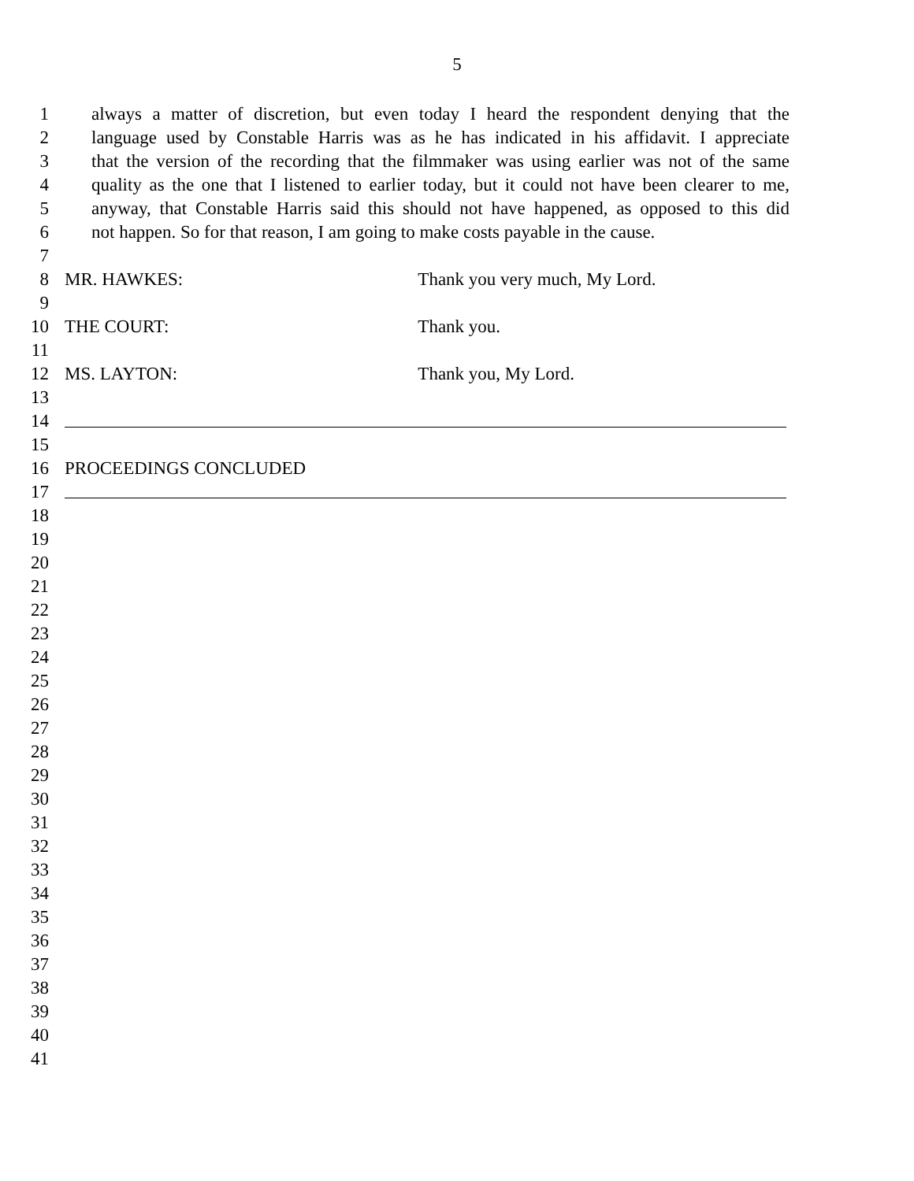5
1 always a matter of discretion, but even today I heard the respondent denying that the
2 language used by Constable Harris was as he has indicated in his affidavit. I appreciate
3 that the version of the recording that the filmmaker was using earlier was not of the same
4 quality as the one that I listened to earlier today, but it could not have been clearer to me,
5 anyway, that Constable Harris said this should not have happened, as opposed to this did
6 not happen. So for that reason, I am going to make costs payable in the cause.
7
8 MR. HAWKES: Thank you very much, My Lord.
9
10 THE COURT: Thank you.
11
12 MS. LAYTON: Thank you, My Lord.
13
14
15
16 PROCEEDINGS CONCLUDED
17
18
19
20
21
22
23
24
25
26
27
28
29
30
31
32
33
34
35
36
37
38
39
40
41